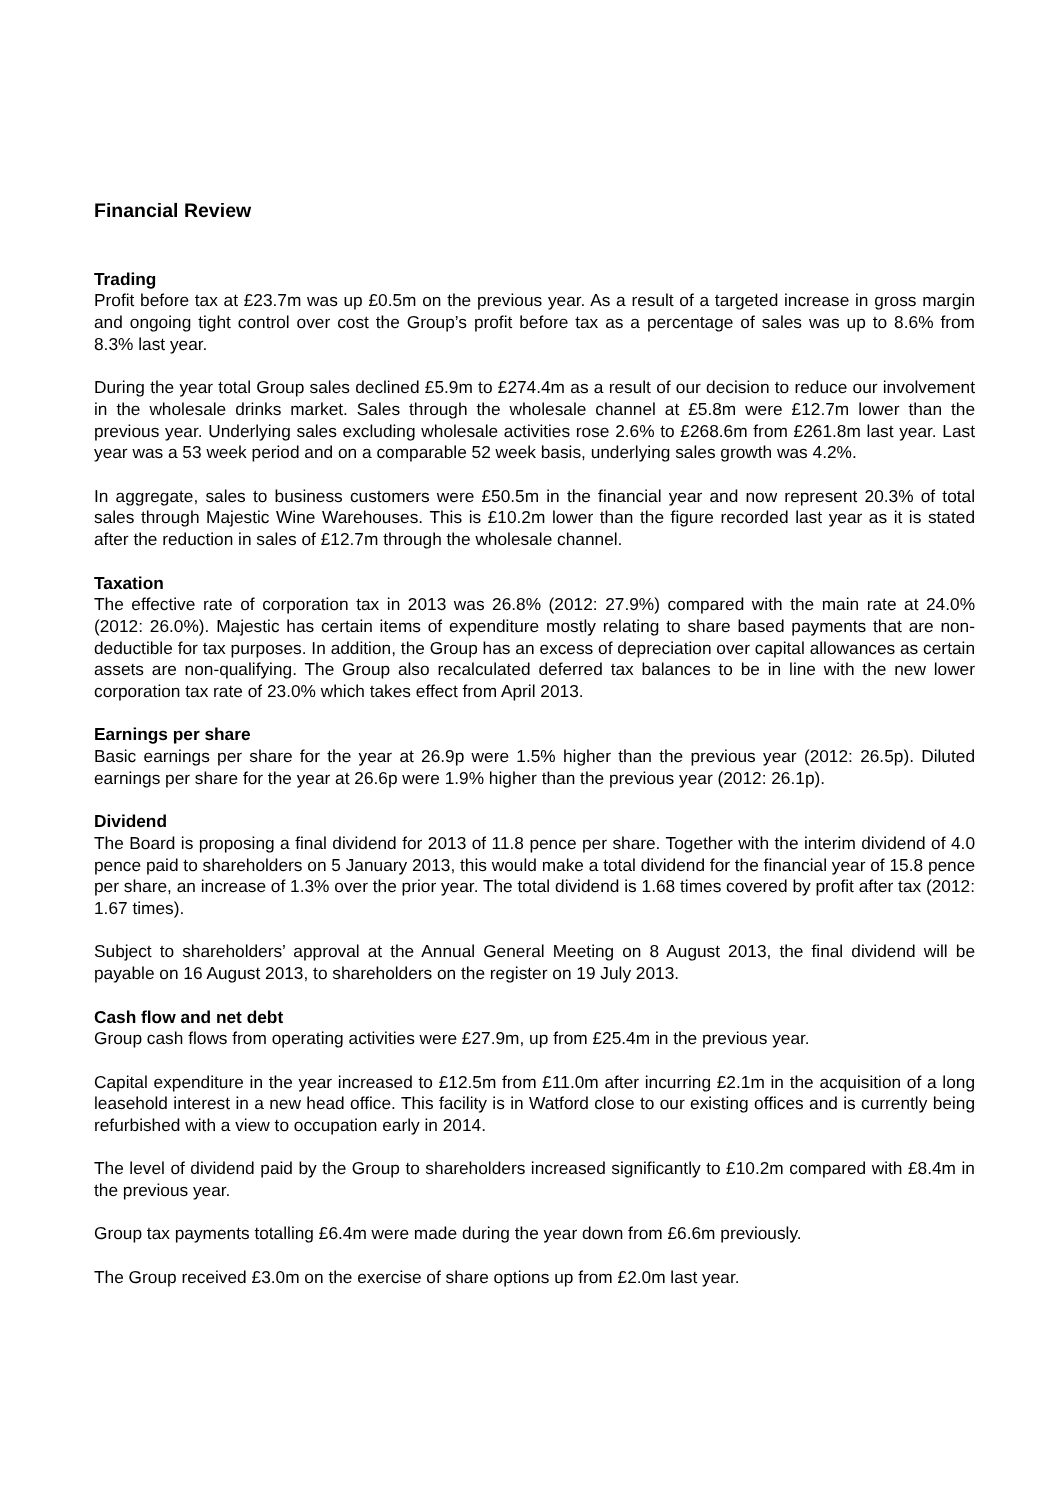Financial Review
Trading
Profit before tax at £23.7m was up £0.5m on the previous year. As a result of a targeted increase in gross margin and ongoing tight control over cost the Group’s profit before tax as a percentage of sales was up to 8.6% from 8.3% last year.
During the year total Group sales declined £5.9m to £274.4m as a result of our decision to reduce our involvement in the wholesale drinks market. Sales through the wholesale channel at £5.8m were £12.7m lower than the previous year. Underlying sales excluding wholesale activities rose 2.6% to £268.6m from £261.8m last year. Last year was a 53 week period and on a comparable 52 week basis, underlying sales growth was 4.2%.
In aggregate, sales to business customers were £50.5m in the financial year and now represent 20.3% of total sales through Majestic Wine Warehouses. This is £10.2m lower than the figure recorded last year as it is stated after the reduction in sales of £12.7m through the wholesale channel.
Taxation
The effective rate of corporation tax in 2013 was 26.8% (2012: 27.9%) compared with the main rate at 24.0% (2012: 26.0%). Majestic has certain items of expenditure mostly relating to share based payments that are non-deductible for tax purposes. In addition, the Group has an excess of depreciation over capital allowances as certain assets are non-qualifying. The Group also recalculated deferred tax balances to be in line with the new lower corporation tax rate of 23.0% which takes effect from April 2013.
Earnings per share
Basic earnings per share for the year at 26.9p were 1.5% higher than the previous year (2012: 26.5p). Diluted earnings per share for the year at 26.6p were 1.9% higher than the previous year (2012: 26.1p).
Dividend
The Board is proposing a final dividend for 2013 of 11.8 pence per share. Together with the interim dividend of 4.0 pence paid to shareholders on 5 January 2013, this would make a total dividend for the financial year of 15.8 pence per share, an increase of 1.3% over the prior year. The total dividend is 1.68 times covered by profit after tax (2012: 1.67 times).
Subject to shareholders’ approval at the Annual General Meeting on 8 August 2013, the final dividend will be payable on 16 August 2013, to shareholders on the register on 19 July 2013.
Cash flow and net debt
Group cash flows from operating activities were £27.9m, up from £25.4m in the previous year.
Capital expenditure in the year increased to £12.5m from £11.0m after incurring £2.1m in the acquisition of a long leasehold interest in a new head office. This facility is in Watford close to our existing offices and is currently being refurbished with a view to occupation early in 2014.
The level of dividend paid by the Group to shareholders increased significantly to £10.2m compared with £8.4m in the previous year.
Group tax payments totalling £6.4m were made during the year down from £6.6m previously.
The Group received £3.0m on the exercise of share options up from £2.0m last year.